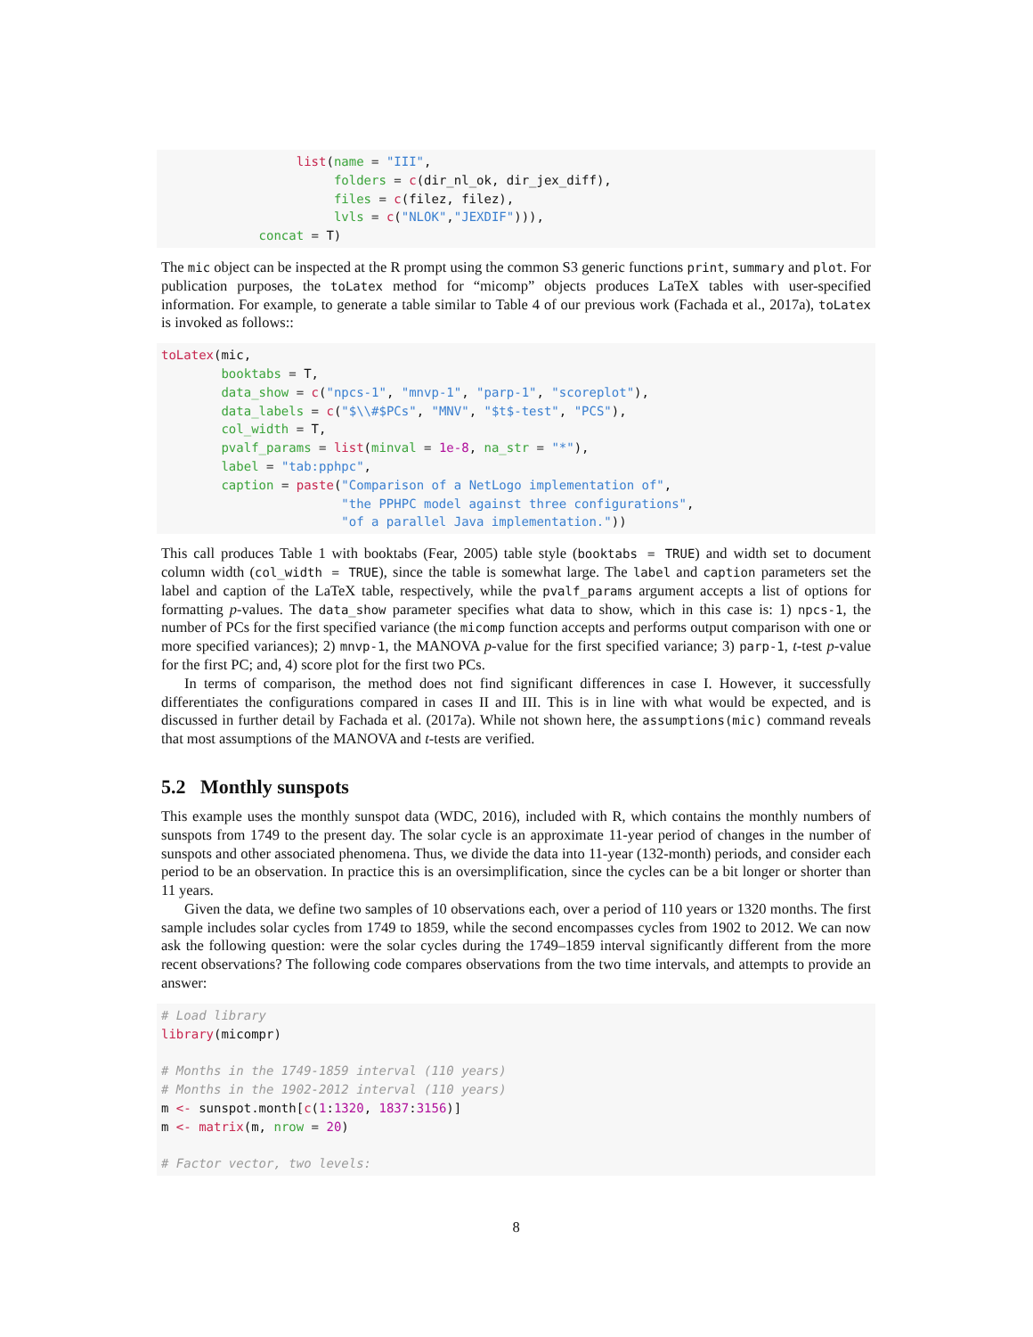list(name = "III",
                       folders = c(dir_nl_ok, dir_jex_diff),
                       files = c(filez, filez),
                       lvls = c("NLOK","JEXDIF"))),
             concat = T)
The mic object can be inspected at the R prompt using the common S3 generic functions print, summary and plot. For publication purposes, the toLatex method for “micomp” objects produces LaTeX tables with user-specified information. For example, to generate a table similar to Table 4 of our previous work (Fachada et al., 2017a), toLatex is invoked as follows::
toLatex(mic,
        booktabs = T,
        data_show = c("npcs-1", "mnvp-1", "parp-1", "scoreplot"),
        data_labels = c("$\\#$PCs", "MNV", "$t$-test", "PCS"),
        col_width = T,
        pvalf_params = list(minval = 1e-8, na_str = "*"),
        label = "tab:pphpc",
        caption = paste("Comparison of a NetLogo implementation of",
                        "the PPHPC model against three configurations",
                        "of a parallel Java implementation."))
This call produces Table 1 with booktabs (Fear, 2005) table style (booktabs = TRUE) and width set to document column width (col_width = TRUE), since the table is somewhat large. The label and caption parameters set the label and caption of the LaTeX table, respectively, while the pvalf_params argument accepts a list of options for formatting p-values. The data_show parameter specifies what data to show, which in this case is: 1) npcs-1, the number of PCs for the first specified variance (the micomp function accepts and performs output comparison with one or more specified variances); 2) mnvp-1, the MANOVA p-value for the first specified variance; 3) parp-1, t-test p-value for the first PC; and, 4) score plot for the first two PCs.
In terms of comparison, the method does not find significant differences in case I. However, it successfully differentiates the configurations compared in cases II and III. This is in line with what would be expected, and is discussed in further detail by Fachada et al. (2017a). While not shown here, the assumptions(mic) command reveals that most assumptions of the MANOVA and t-tests are verified.
5.2 Monthly sunspots
This example uses the monthly sunspot data (WDC, 2016), included with R, which contains the monthly numbers of sunspots from 1749 to the present day. The solar cycle is an approximate 11-year period of changes in the number of sunspots and other associated phenomena. Thus, we divide the data into 11-year (132-month) periods, and consider each period to be an observation. In practice this is an oversimplification, since the cycles can be a bit longer or shorter than 11 years.
Given the data, we define two samples of 10 observations each, over a period of 110 years or 1320 months. The first sample includes solar cycles from 1749 to 1859, while the second encompasses cycles from 1902 to 2012. We can now ask the following question: were the solar cycles during the 1749–1859 interval significantly different from the more recent observations? The following code compares observations from the two time intervals, and attempts to provide an answer:
# Load library
library(micompr)

# Months in the 1749-1859 interval (110 years)
# Months in the 1902-2012 interval (110 years)
m <- sunspot.month[c(1:1320, 1837:3156)]
m <- matrix(m, nrow = 20)

# Factor vector, two levels:
8